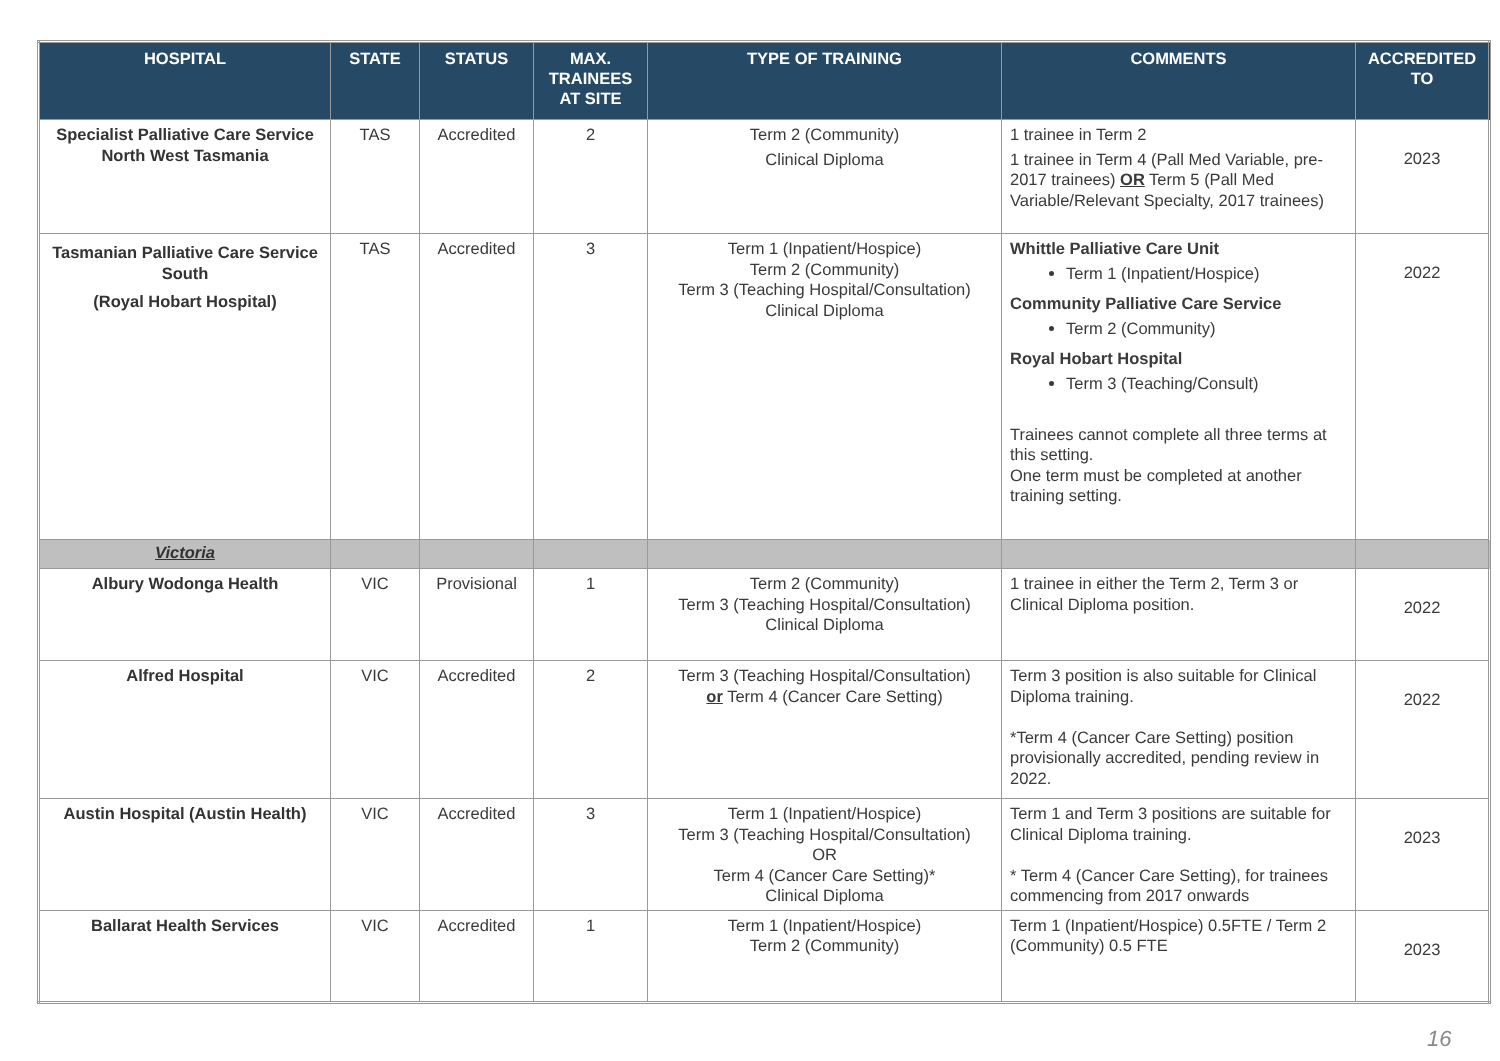| HOSPITAL | STATE | STATUS | MAX. TRAINEES AT SITE | TYPE OF TRAINING | COMMENTS | ACCREDITED TO |
| --- | --- | --- | --- | --- | --- | --- |
| Specialist Palliative Care Service North West Tasmania | TAS | Accredited | 2 | Term 2 (Community) Clinical Diploma | 1 trainee in Term 2 1 trainee in Term 4 (Pall Med Variable, pre-2017 trainees) OR Term 5 (Pall Med Variable/Relevant Specialty, 2017 trainees) | 2023 |
| Tasmanian Palliative Care Service South (Royal Hobart Hospital) | TAS | Accredited | 3 | Term 1 (Inpatient/Hospice) Term 2 (Community) Term 3 (Teaching Hospital/Consultation) Clinical Diploma | Whittle Palliative Care Unit Term 1 (Inpatient/Hospice) Community Palliative Care Service Term 2 (Community) Royal Hobart Hospital Term 3 (Teaching/Consult) Trainees cannot complete all three terms at this setting. One term must be completed at another training setting. | 2022 |
| Victoria | | | | | | |
| Albury Wodonga Health | VIC | Provisional | 1 | Term 2 (Community) Term 3 (Teaching Hospital/Consultation) Clinical Diploma | 1 trainee in either the Term 2, Term 3 or Clinical Diploma position. | 2022 |
| Alfred Hospital | VIC | Accredited | 2 | Term 3 (Teaching Hospital/Consultation) or Term 4 (Cancer Care Setting) | Term 3 position is also suitable for Clinical Diploma training. *Term 4 (Cancer Care Setting) position provisionally accredited, pending review in 2022. | 2022 |
| Austin Hospital (Austin Health) | VIC | Accredited | 3 | Term 1 (Inpatient/Hospice) Term 3 (Teaching Hospital/Consultation) OR Term 4 (Cancer Care Setting)* Clinical Diploma | Term 1 and Term 3 positions are suitable for Clinical Diploma training. * Term 4 (Cancer Care Setting), for trainees commencing from 2017 onwards | 2023 |
| Ballarat Health Services | VIC | Accredited | 1 | Term 1 (Inpatient/Hospice) Term 2 (Community) | Term 1 (Inpatient/Hospice) 0.5FTE / Term 2 (Community) 0.5 FTE | 2023 |
16